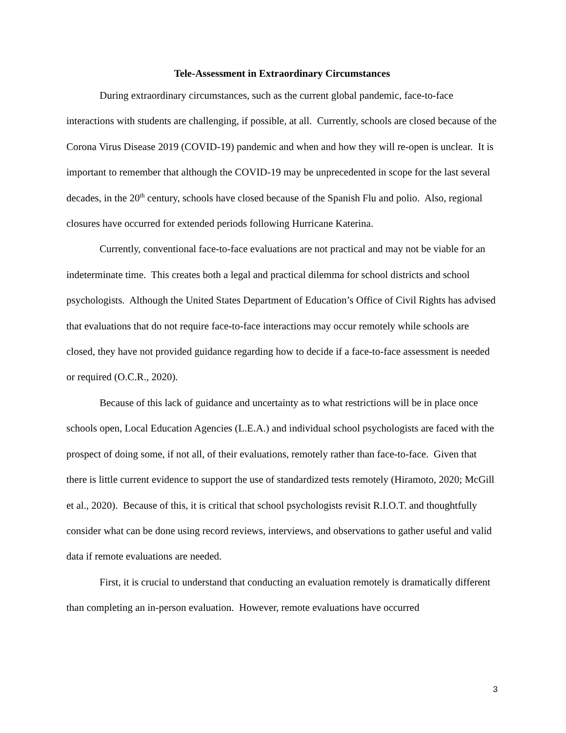Tele-Assessment in Extraordinary Circumstances
During extraordinary circumstances, such as the current global pandemic, face-to-face interactions with students are challenging, if possible, at all. Currently, schools are closed because of the Corona Virus Disease 2019 (COVID-19) pandemic and when and how they will re-open is unclear. It is important to remember that although the COVID-19 may be unprecedented in scope for the last several decades, in the 20<sup>th</sup> century, schools have closed because of the Spanish Flu and polio. Also, regional closures have occurred for extended periods following Hurricane Katerina.
Currently, conventional face-to-face evaluations are not practical and may not be viable for an indeterminate time. This creates both a legal and practical dilemma for school districts and school psychologists. Although the United States Department of Education’s Office of Civil Rights has advised that evaluations that do not require face-to-face interactions may occur remotely while schools are closed, they have not provided guidance regarding how to decide if a face-to-face assessment is needed or required (O.C.R., 2020).
Because of this lack of guidance and uncertainty as to what restrictions will be in place once schools open, Local Education Agencies (L.E.A.) and individual school psychologists are faced with the prospect of doing some, if not all, of their evaluations, remotely rather than face-to-face. Given that there is little current evidence to support the use of standardized tests remotely (Hiramoto, 2020; McGill et al., 2020). Because of this, it is critical that school psychologists revisit R.I.O.T. and thoughtfully consider what can be done using record reviews, interviews, and observations to gather useful and valid data if remote evaluations are needed.
First, it is crucial to understand that conducting an evaluation remotely is dramatically different than completing an in-person evaluation. However, remote evaluations have occurred
3